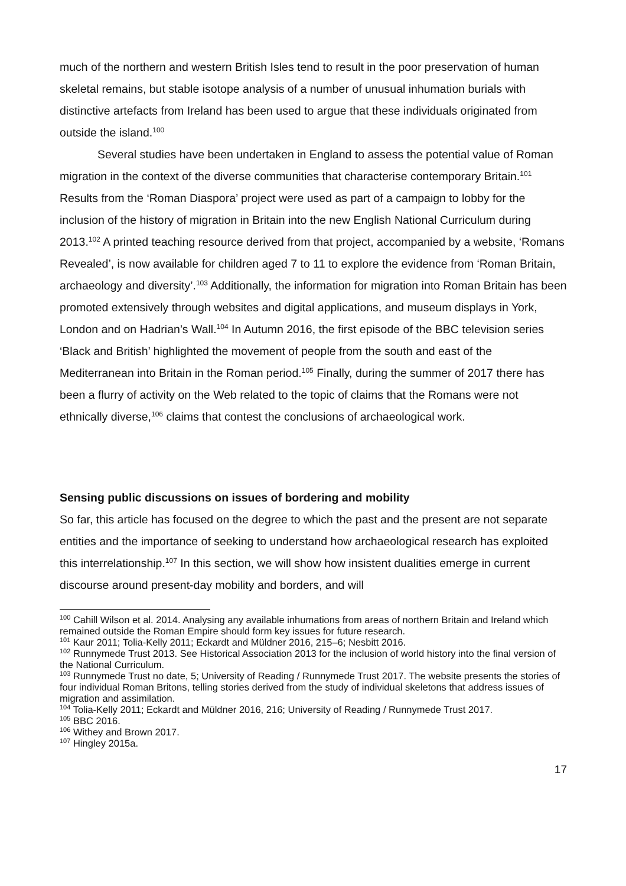much of the northern and western British Isles tend to result in the poor preservation of human skeletal remains, but stable isotope analysis of a number of unusual inhumation burials with distinctive artefacts from Ireland has been used to argue that these individuals originated from outside the island.<sup>100</sup>
Several studies have been undertaken in England to assess the potential value of Roman migration in the context of the diverse communities that characterise contemporary Britain.<sup>101</sup> Results from the ‘Roman Diaspora’ project were used as part of a campaign to lobby for the inclusion of the history of migration in Britain into the new English National Curriculum during 2013.<sup>102</sup> A printed teaching resource derived from that project, accompanied by a website, ‘Romans Revealed’, is now available for children aged 7 to 11 to explore the evidence from ‘Roman Britain, archaeology and diversity’.<sup>103</sup> Additionally, the information for migration into Roman Britain has been promoted extensively through websites and digital applications, and museum displays in York, London and on Hadrian’s Wall.<sup>104</sup> In Autumn 2016, the first episode of the BBC television series ‘Black and British’ highlighted the movement of people from the south and east of the Mediterranean into Britain in the Roman period.<sup>105</sup> Finally, during the summer of 2017 there has been a flurry of activity on the Web related to the topic of claims that the Romans were not ethnically diverse,<sup>106</sup> claims that contest the conclusions of archaeological work.
Sensing public discussions on issues of bordering and mobility
So far, this article has focused on the degree to which the past and the present are not separate entities and the importance of seeking to understand how archaeological research has exploited this interrelationship.<sup>107</sup> In this section, we will show how insistent dualities emerge in current discourse around present-day mobility and borders, and will
<sup>100</sup> Cahill Wilson et al. 2014. Analysing any available inhumations from areas of northern Britain and Ireland which remained outside the Roman Empire should form key issues for future research.
<sup>101</sup> Kaur 2011; Tolia-Kelly 2011; Eckardt and Müldner 2016, 215–6; Nesbitt 2016.
<sup>102</sup> Runnymede Trust 2013. See Historical Association 2013 for the inclusion of world history into the final version of the National Curriculum.
<sup>103</sup> Runnymede Trust no date, 5; University of Reading / Runnymede Trust 2017. The website presents the stories of four individual Roman Britons, telling stories derived from the study of individual skeletons that address issues of migration and assimilation.
<sup>104</sup> Tolia-Kelly 2011; Eckardt and Müldner 2016, 216; University of Reading / Runnymede Trust 2017.
<sup>105</sup> BBC 2016.
<sup>106</sup> Withey and Brown 2017.
<sup>107</sup> Hingley 2015a.
17